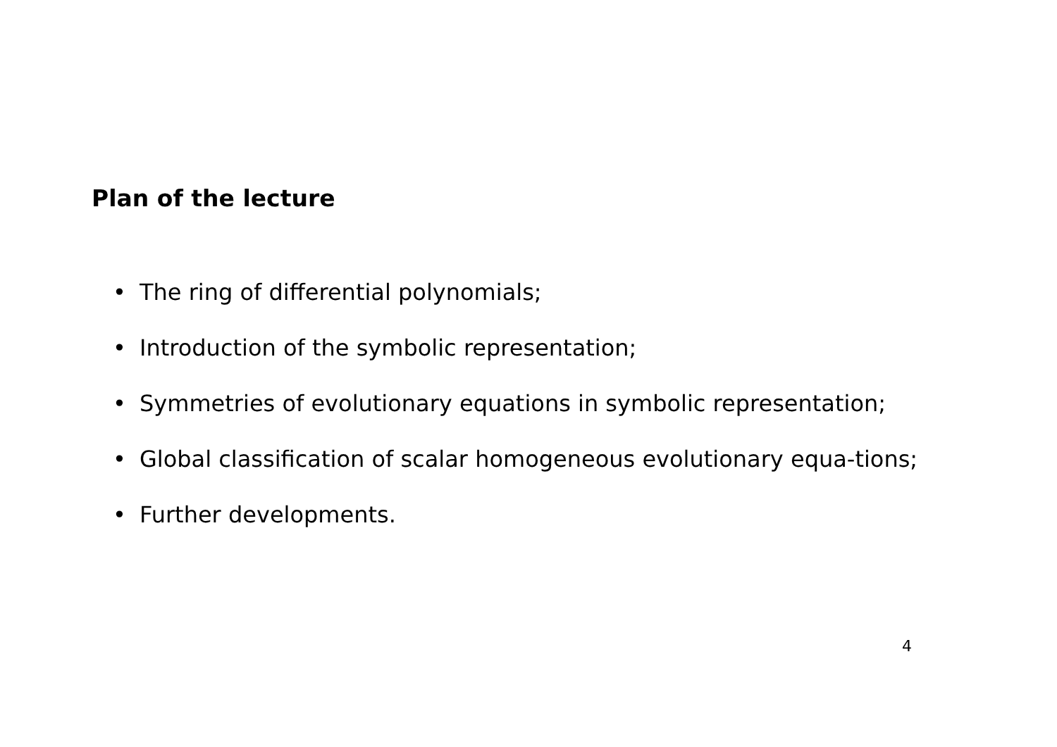Plan of the lecture
• The ring of differential polynomials;
• Introduction of the symbolic representation;
• Symmetries of evolutionary equations in symbolic representation;
• Global classification of scalar homogeneous evolutionary equa-tions;
• Further developments.
4